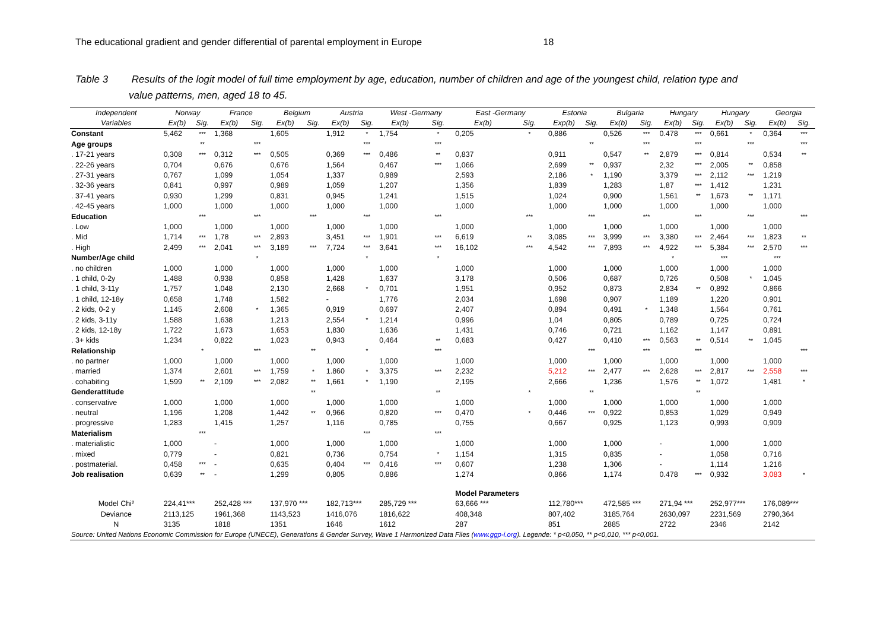The educational gradient and gender differential of parental employment in Europe 18
Table 3 Results of the logit model of full time employment by age, education, number of children and age of the youngest child, relation type and
value patterns, men, aged 18 to 45.
| Independent | Norway | | France | | Belgium | | Austria | | West -Germany | | East -Germany | | Estonia | | Bulgaria | | Hungary | | Hungary | | Georgia | |
| --- | --- | --- | --- | --- | --- | --- | --- | --- | --- | --- | --- | --- | --- | --- | --- | --- | --- | --- | --- | --- | --- | --- |
| Variables | Ex(b) | Sig. | Ex(b) | Sig. | Ex(b) | Sig. | Ex(b) | Sig. | Ex(b) | Sig. | Ex(b) | Sig. | Exp(b) | Sig. | Ex(b) | Sig. | Ex(b) | Sig. | Ex(b) | Sig. | Ex(b) | Sig. |
| Constant | 5,462 | *** | 1,368 | | 1,605 | | 1,912 | * | 1,754 | * | 0,205 | * | 0,886 | | 0,526 | *** | 0.478 | *** | 0,661 | * | 0,364 | *** |
| Age groups | | ** | | *** | | | | *** | | *** | | | | ** | | *** | | *** | | *** | | *** |
| . 17-21 years | 0,308 | *** | 0,312 | *** | 0,505 | | 0,369 | *** | 0,486 | ** | 0,837 | | 0,911 | | 0,547 | ** | 2,879 | *** | 0,814 | | 0,534 | ** |
| . 22-26 years | 0,704 | | 0,676 | | 0,676 | | 1,564 | | 0,467 | *** | 1,066 | | 2,699 | ** | 0,937 | | 2,32 | *** | 2,005 | ** | 0,858 | |
| . 27-31 years | 0,767 | | 1,099 | | 1,054 | | 1,337 | | 0,989 | | 2,593 | | 2,186 | * | 1,190 | | 3,379 | *** | 2,112 | *** | 1,219 | |
| . 32-36 years | 0,841 | | 0,997 | | 0,989 | | 1,059 | | 1,207 | | 1,356 | | 1,839 | | 1,283 | | 1,87 | *** | 1,412 | | 1,231 | |
| . 37-41 years | 0,930 | | 1,299 | | 0,831 | | 0,945 | | 1,241 | | 1,515 | | 1,024 | | 0,900 | | 1,561 | ** | 1,673 | ** | 1,171 | |
| . 42-45 years | 1,000 | | 1,000 | | 1,000 | | 1,000 | | 1,000 | | 1,000 | | 1,000 | | 1,000 | | 1,000 | | 1,000 | | 1,000 | |
| Education | | *** | | *** | | *** | | *** | | *** | | *** | | *** | | *** | | *** | | *** | | *** |
| . Low | 1,000 | | 1,000 | | 1,000 | | 1,000 | | 1,000 | | 1,000 | | 1,000 | | 1,000 | | 1,000 | | 1,000 | | 1,000 | |
| . Mid | 1,714 | *** | 1,78 | *** | 2,893 | | 3,451 | *** | 1,901 | *** | 6,619 | ** | 3,085 | *** | 3,999 | *** | 3,380 | *** | 2,464 | *** | 1,823 | ** |
| . High | 2,499 | *** | 2,041 | *** | 3,189 | *** | 7,724 | *** | 3,641 | *** | 16,102 | *** | 4,542 | *** | 7,893 | *** | 4,922 | *** | 5,384 | *** | 2,570 | *** |
| Number/Age child | | | | * | | | | * | | * | | | | | | | * | | *** | | *** | |
| . no children | 1,000 | | 1,000 | | 1,000 | | 1,000 | | 1,000 | | 1,000 | | 1,000 | | 1,000 | | 1,000 | | 1,000 | | 1,000 | |
| . 1 child, 0-2y | 1,488 | | 0,938 | | 0,858 | | 1,428 | | 1,637 | | 3,178 | | 0,506 | | 0,687 | | 0,726 | | 0,508 | * | 1,045 | |
| . 1 child, 3-11y | 1,757 | | 1,048 | | 2,130 | | 2,668 | * | 0,701 | | 1,951 | | 0,952 | | 0,873 | | 2,834 | ** | 0,892 | | 0,866 | |
| . 1 child, 12-18y | 0,658 | | 1,748 | | 1,582 | | - | | 1,776 | | 2,034 | | 1,698 | | 0,907 | | 1,189 | | 1,220 | | 0,901 | |
| . 2 kids, 0-2 y | 1,145 | | 2,608 | * | 1,365 | | 0,919 | | 0,697 | | 2,407 | | 0,894 | | 0,491 | * | 1,348 | | 1,564 | | 0,761 | |
| . 2 kids, 3-11y | 1,588 | | 1,638 | | 1,213 | | 2,554 | * | 1,214 | | 0,996 | | 1,04 | | 0,805 | | 0,789 | | 0,725 | | 0,724 | |
| . 2 kids, 12-18y | 1,722 | | 1,673 | | 1,653 | | 1,830 | | 1,636 | | 1,431 | | 0,746 | | 0,721 | | 1,162 | | 1,147 | | 0,891 | |
| . 3+ kids | 1,234 | | 0,822 | | 1,023 | | 0,943 | | 0,464 | ** | 0,683 | | 0,427 | | 0,410 | *** | 0,563 | ** | 0,514 | ** | 1,045 | |
| Relationship | | * | | *** | | ** | | * | | *** | | | | *** | | *** | | *** | | | | *** |
| . no partner | 1,000 | | 1,000 | | 1,000 | | 1,000 | | 1,000 | | 1,000 | | 1,000 | | 1,000 | | 1,000 | | 1,000 | | 1,000 | |
| . married | 1,374 | | 2,601 | *** | 1,759 | * | 1.860 | * | 3,375 | *** | 2,232 | | 5,212 | *** | 2,477 | *** | 2,628 | *** | 2,817 | *** | 2,558 | *** |
| . cohabiting | 1,599 | ** | 2,109 | *** | 2,082 | ** | 1,661 | * | 1,190 | | 2,195 | | 2,666 | | 1,236 | | 1,576 | ** | 1,072 | | 1,481 | * |
| Genderattitude | | | | | | ** | | | | ** | | * | | ** | | | | ** | | | | |
| . conservative | 1,000 | | 1,000 | | 1,000 | | 1,000 | | 1,000 | | 1,000 | | 1,000 | | 1,000 | | 1,000 | | 1,000 | | 1,000 | |
| . neutral | 1,196 | | 1,208 | | 1,442 | ** | 0,966 | | 0,820 | *** | 0,470 | * | 0,446 | *** | 0,922 | | 0,853 | | 1,029 | | 0,949 | |
| . progressive | 1,283 | | 1,415 | | 1,257 | | 1,116 | | 0,785 | | 0,755 | | 0,667 | | 0,925 | | 1,123 | | 0,993 | | 0,909 | |
| Materialism | | *** | | | | | | *** | | *** | | | | | | | | | | | | |
| . materialistic | 1,000 | | - | | 1,000 | | 1,000 | | 1,000 | | 1,000 | | 1,000 | | 1,000 | | - | | 1,000 | | 1,000 | |
| . mixed | 0,779 | | - | | 0,821 | | 0,736 | | 0,754 | * | 1,154 | | 1,315 | | 0,835 | | - | | 1,058 | | 0,716 | |
| . postmaterial. | 0,458 | *** | - | | 0,635 | | 0,404 | *** | 0,416 | *** | 0,607 | | 1,238 | | 1,306 | | - | | 1,114 | | 1,216 | |
| Job realisation | 0,639 | ** | - | | 1,299 | | 0,805 | | 0,886 | | 1,274 | | 0,866 | | 1,174 | | 0.478 | *** | 0,932 | | 3,083 | * |
| | | | | | | | | | | | Model Parameters | | | | | | | | | | | |
| Model Chi² | 224,41*** | | 252,428 *** | | 137,970 *** | | 182,713*** | | 285,729 *** | | 63,666 *** | | 112,780*** | | 472,585 *** | | 271,94 *** | | 252,977*** | | 176,089*** | |
| Deviance | 2113,125 | | 1961,368 | | 1143,523 | | 1416,076 | | 1816,622 | | 408,348 | | 807,402 | | 3185,764 | | 2630,097 | | 2231,569 | | 2790,364 | |
| N | 3135 | | 1818 | | 1351 | | 1646 | | 1612 | | 287 | | 851 | | 2885 | | 2722 | | 2346 | | 2142 | |
| Source: United Nations Economic Commission for Europe (UNECE), Generations & Gender Survey, Wave 1 Harmonized Data Files ( www.ggp-i.org ). Legende: * p<0,050, ** p<0,010, *** p<0,001. | | | | | | | | | | | | | | | | | | | | | | |